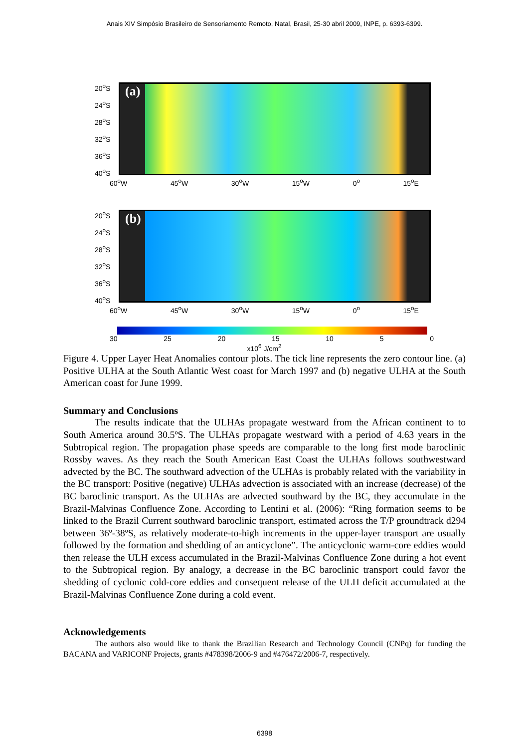Anais XIV Simpósio Brasileiro de Sensoriamento Remoto, Natal, Brasil, 25-30 abril 2009, INPE, p. 6393-6399.
20<sup>o</sup>S
24<sup>o</sup>S
28<sup>o</sup>S
32<sup>o</sup>S
36<sup>o</sup>S
40<sup>o</sup>S
(a)
60<sup>o</sup>W 45<sup>o</sup>W 30<sup>o</sup>W 15<sup>o</sup>W 0<sup>o</sup> 15<sup>o</sup>E
20<sup>o</sup>S
24<sup>o</sup>S
28<sup>o</sup>S
32<sup>o</sup>S
36<sup>o</sup>S
40<sup>o</sup>S
(b)
60<sup>o</sup>W 45<sup>o</sup>W 30<sup>o</sup>W 15<sup>o</sup>W 0<sup>o</sup> 15<sup>o</sup>E
30 25 20 15 10 5 0
x10<sup>6</sup> J/cm<sup>2</sup>
Figure 4. Upper Layer Heat Anomalies contour plots. The tick line represents the zero contour line. (a) Positive ULHA at the South Atlantic West coast for March 1997 and (b) negative ULHA at the South American coast for June 1999.
Summary and Conclusions
The results indicate that the ULHAs propagate westward from the African continent to to South America around 30.5ºS. The ULHAs propagate westward with a period of 4.63 years in the Subtropical region. The propagation phase speeds are comparable to the long first mode baroclinic Rossby waves. As they reach the South American East Coast the ULHAs follows southwestward advected by the BC. The southward advection of the ULHAs is probably related with the variability in the BC transport: Positive (negative) ULHAs advection is associated with an increase (decrease) of the BC baroclinic transport. As the ULHAs are advected southward by the BC, they accumulate in the Brazil-Malvinas Confluence Zone. According to Lentini et al. (2006): “Ring formation seems to be linked to the Brazil Current southward baroclinic transport, estimated across the T/P groundtrack d294 between 36º-38ºS, as relatively moderate-to-high increments in the upper-layer transport are usually followed by the formation and shedding of an anticyclone”. The anticyclonic warm-core eddies would then release the ULH excess accumulated in the Brazil-Malvinas Confluence Zone during a hot event to the Subtropical region. By analogy, a decrease in the BC baroclinic transport could favor the shedding of cyclonic cold-core eddies and consequent release of the ULH deficit accumulated at the Brazil-Malvinas Confluence Zone during a cold event.
Acknowledgements
The authors also would like to thank the Brazilian Research and Technology Council (CNPq) for funding the BACANA and VARICONF Projects, grants #478398/2006-9 and #476472/2006-7, respectively.
6398